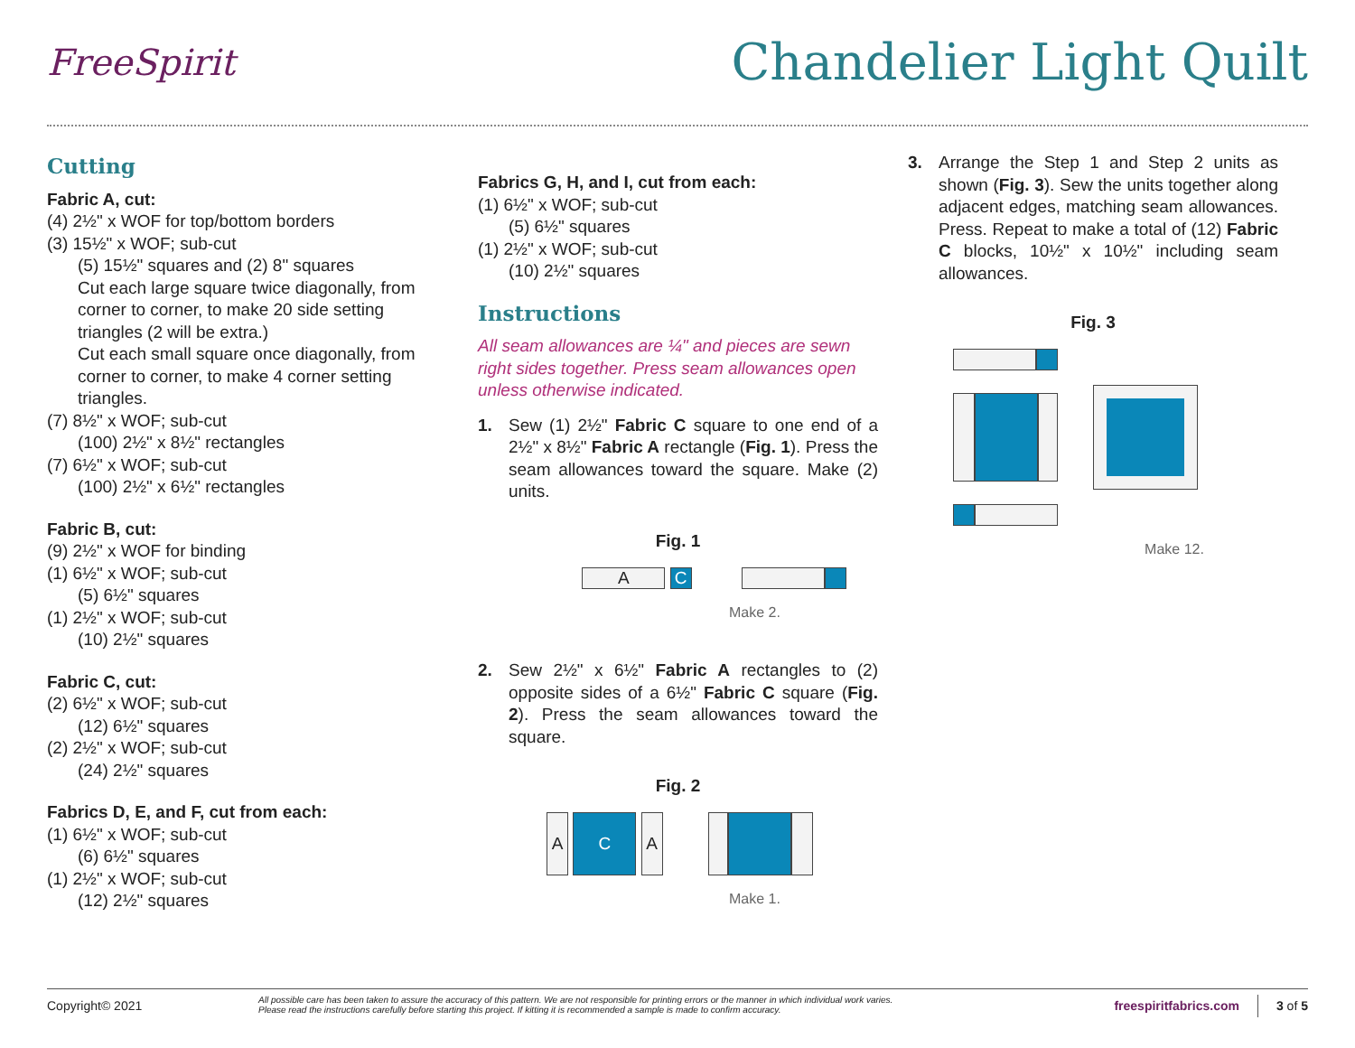FreeSpirit
Chandelier Light Quilt
Cutting
Fabric A, cut:
(4) 2½" x WOF for top/bottom borders
(3) 15½" x WOF; sub-cut
(5) 15½" squares and (2) 8" squares
Cut each large square twice diagonally, from corner to corner, to make 20 side setting triangles (2 will be extra.)
Cut each small square once diagonally, from corner to corner, to make 4 corner setting triangles.
(7) 8½" x WOF; sub-cut
(100) 2½" x 8½" rectangles
(7) 6½" x WOF; sub-cut
(100) 2½" x 6½" rectangles
Fabric B, cut:
(9) 2½" x WOF for binding
(1) 6½" x WOF; sub-cut
(5) 6½" squares
(1) 2½" x WOF; sub-cut
(10) 2½" squares
Fabric C, cut:
(2) 6½" x WOF; sub-cut
(12) 6½" squares
(2) 2½" x WOF; sub-cut
(24) 2½" squares
Fabrics D, E, and F, cut from each:
(1) 6½" x WOF; sub-cut
(6) 6½" squares
(1) 2½" x WOF; sub-cut
(12) 2½" squares
Fabrics G, H, and I, cut from each:
(1) 6½" x WOF; sub-cut
(5) 6½" squares
(1) 2½" x WOF; sub-cut
(10) 2½" squares
Instructions
All seam allowances are ¼" and pieces are sewn right sides together. Press seam allowances open unless otherwise indicated.
1. Sew (1) 2½" Fabric C square to one end of a 2½" x 8½" Fabric A rectangle (Fig. 1). Press the seam allowances toward the square. Make (2) units.
Fig. 1
A C
Make 2.
2. Sew 2½" x 6½" Fabric A rectangles to (2) opposite sides of a 6½" Fabric C square (Fig. 2). Press the seam allowances toward the square.
Fig. 2
A C A
Make 1.
3. Arrange the Step 1 and Step 2 units as shown (Fig. 3). Sew the units together along adjacent edges, matching seam allowances. Press. Repeat to make a total of (12) Fabric C blocks, 10½" x 10½" including seam allowances.
Fig. 3
Make 12.
Copyright© 2021 All possible care has been taken to assure the accuracy of this pattern. We are not responsible for printing errors or the manner in which individual work varies.
Please read the instructions carefully before starting this project. If kitting it is recommended a sample is made to confirm accuracy. freespiritfabrics.com 3 of 5